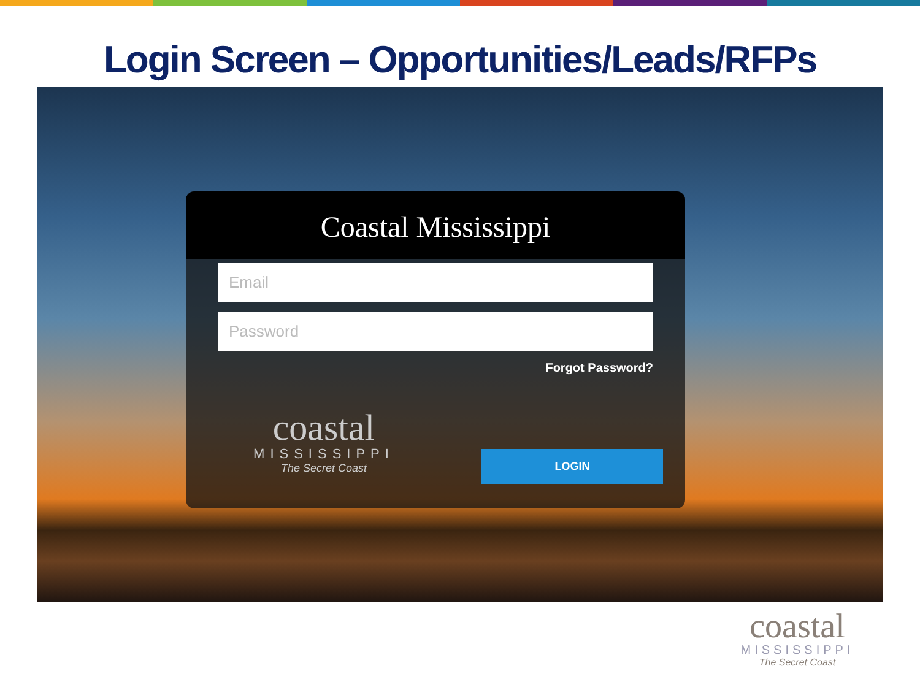Login Screen – Opportunities/Leads/RFPs
Coastal Mississippi
Email
Password
Forgot Password?
coastal
MISSISSIPPI
The Secret Coast
LOGIN
coastal
MISSISSIPPI
The Secret Coast